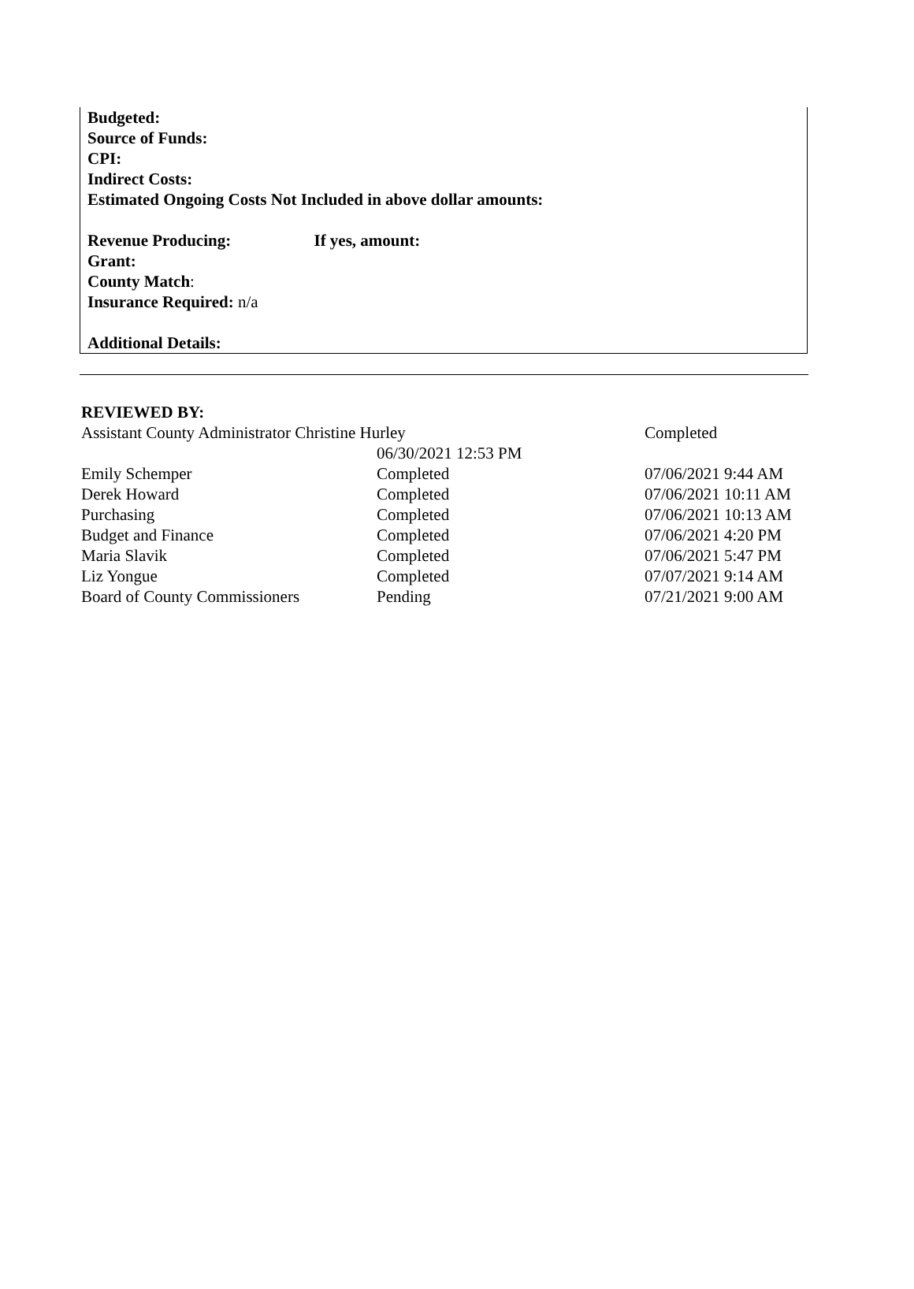Budgeted:
Source of Funds:
CPI:
Indirect Costs:
Estimated Ongoing Costs Not Included in above dollar amounts:
Revenue Producing: If yes, amount:
Grant:
County Match:
Insurance Required: n/a
Additional Details:
REVIEWED BY:
| Assistant County Administrator Christine Hurley | | Completed |
| | 06/30/2021 12:53 PM | |
| Emily Schemper | Completed | 07/06/2021 9:44 AM |
| Derek Howard | Completed | 07/06/2021 10:11 AM |
| Purchasing | Completed | 07/06/2021 10:13 AM |
| Budget and Finance | Completed | 07/06/2021 4:20 PM |
| Maria Slavik | Completed | 07/06/2021 5:47 PM |
| Liz Yongue | Completed | 07/07/2021 9:14 AM |
| Board of County Commissioners | Pending | 07/21/2021 9:00 AM |